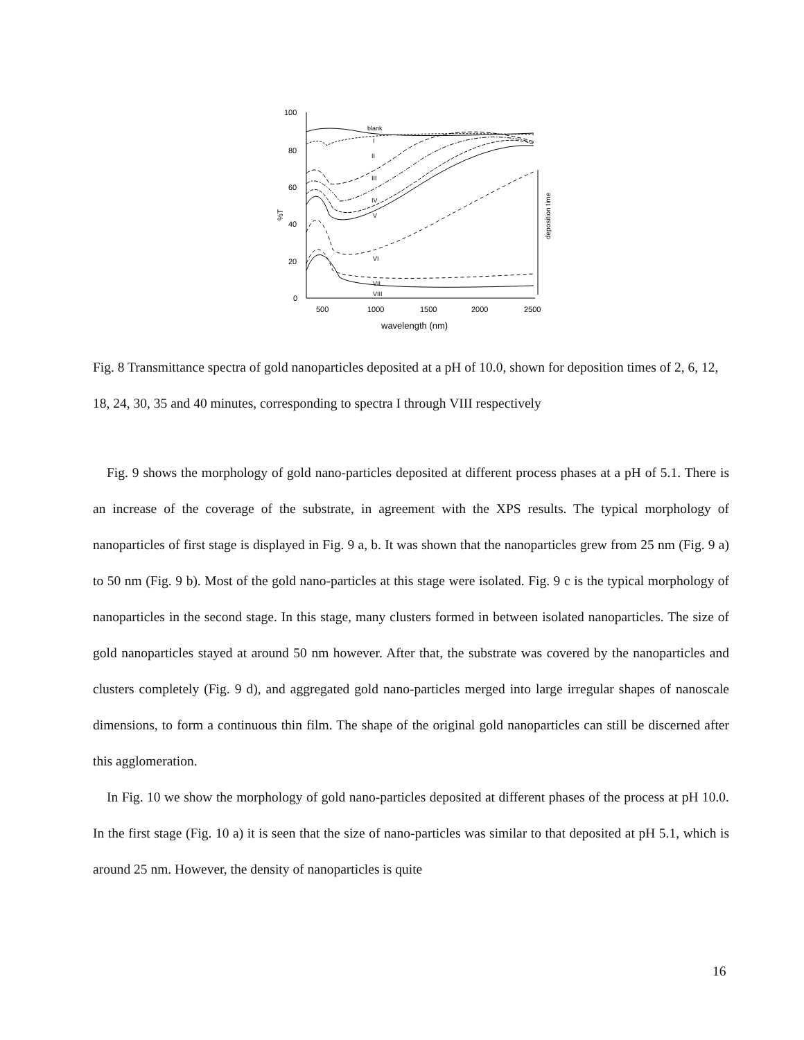100
80
60
40
20
0
%T
500
1000
1500
2000
2500
wavelength (nm)
blank
I
II
III
IV
V
VI
VII
VIII
deposition time
Fig. 8 Transmittance spectra of gold nanoparticles deposited at a pH of 10.0, shown for deposition times of 2, 6, 12, 18, 24, 30, 35 and 40 minutes, corresponding to spectra I through VIII respectively
Fig. 9 shows the morphology of gold nano-particles deposited at different process phases at a pH of 5.1. There is an increase of the coverage of the substrate, in agreement with the XPS results. The typical morphology of nanoparticles of first stage is displayed in Fig. 9 a, b. It was shown that the nanoparticles grew from 25 nm (Fig. 9 a) to 50 nm (Fig. 9 b). Most of the gold nano-particles at this stage were isolated. Fig. 9 c is the typical morphology of nanoparticles in the second stage. In this stage, many clusters formed in between isolated nanoparticles. The size of gold nanoparticles stayed at around 50 nm however. After that, the substrate was covered by the nanoparticles and clusters completely (Fig. 9 d), and aggregated gold nano-particles merged into large irregular shapes of nanoscale dimensions, to form a continuous thin film. The shape of the original gold nanoparticles can still be discerned after this agglomeration.
In Fig. 10 we show the morphology of gold nano-particles deposited at different phases of the process at pH 10.0. In the first stage (Fig. 10 a) it is seen that the size of nano-particles was similar to that deposited at pH 5.1, which is around 25 nm. However, the density of nanoparticles is quite
16